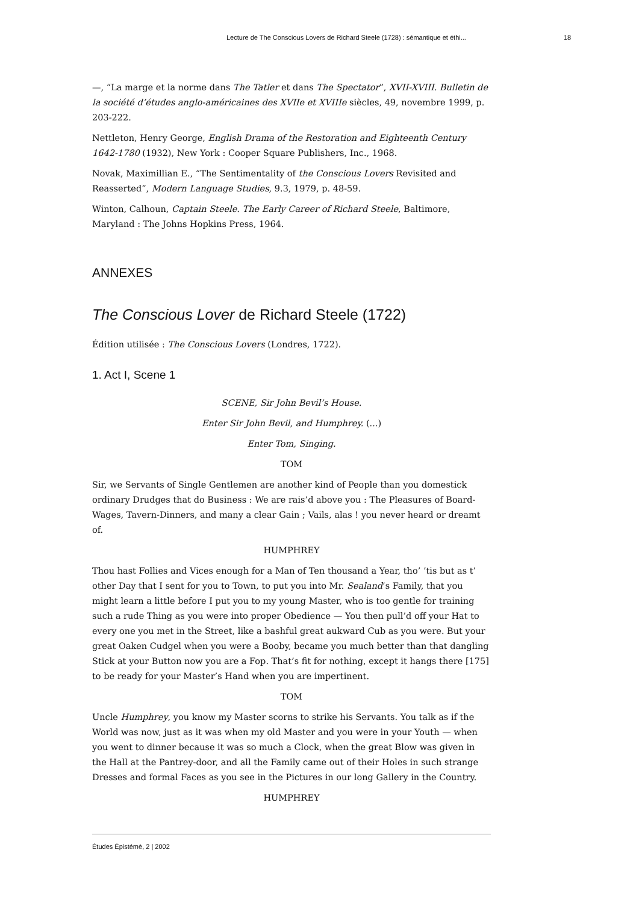Lecture de The Conscious Lovers de Richard Steele (1728) : sémantique et éthi... 18
—, “La marge et la norme dans The Tatler et dans The Spectator”, XVII-XVIII. Bulletin de la société d’études anglo-américaines des XVIIe et XVIIIe siècles, 49, novembre 1999, p. 203-222.
Nettleton, Henry George, English Drama of the Restoration and Eighteenth Century 1642-1780 (1932), New York : Cooper Square Publishers, Inc., 1968.
Novak, Maximillian E., “The Sentimentality of the Conscious Lovers Revisited and Reasserted”, Modern Language Studies, 9.3, 1979, p. 48-59.
Winton, Calhoun, Captain Steele. The Early Career of Richard Steele, Baltimore, Maryland : The Johns Hopkins Press, 1964.
ANNEXES
The Conscious Lover de Richard Steele (1722)
Édition utilisée : The Conscious Lovers (Londres, 1722).
1. Act I, Scene 1
SCENE, Sir John Bevil’s House.
Enter Sir John Bevil, and Humphrey. (...)
Enter Tom, Singing.
TOM
Sir, we Servants of Single Gentlemen are another kind of People than you domestick ordinary Drudges that do Business : We are rais’d above you : The Pleasures of Board-Wages, Tavern-Dinners, and many a clear Gain ; Vails, alas ! you never heard or dreamt of.
HUMPHREY
Thou hast Follies and Vices enough for a Man of Ten thousand a Year, tho’ ’tis but as t’ other Day that I sent for you to Town, to put you into Mr. Sealand’s Family, that you might learn a little before I put you to my young Master, who is too gentle for training such a rude Thing as you were into proper Obedience — You then pull’d off your Hat to every one you met in the Street, like a bashful great aukward Cub as you were. But your great Oaken Cudgel when you were a Booby, became you much better than that dangling Stick at your Button now you are a Fop. That’s fit for nothing, except it hangs there [175] to be ready for your Master’s Hand when you are impertinent.
TOM
Uncle Humphrey, you know my Master scorns to strike his Servants. You talk as if the World was now, just as it was when my old Master and you were in your Youth — when you went to dinner because it was so much a Clock, when the great Blow was given in the Hall at the Pantrey-door, and all the Family came out of their Holes in such strange Dresses and formal Faces as you see in the Pictures in our long Gallery in the Country.
HUMPHREY
Études Épistémè, 2 | 2002